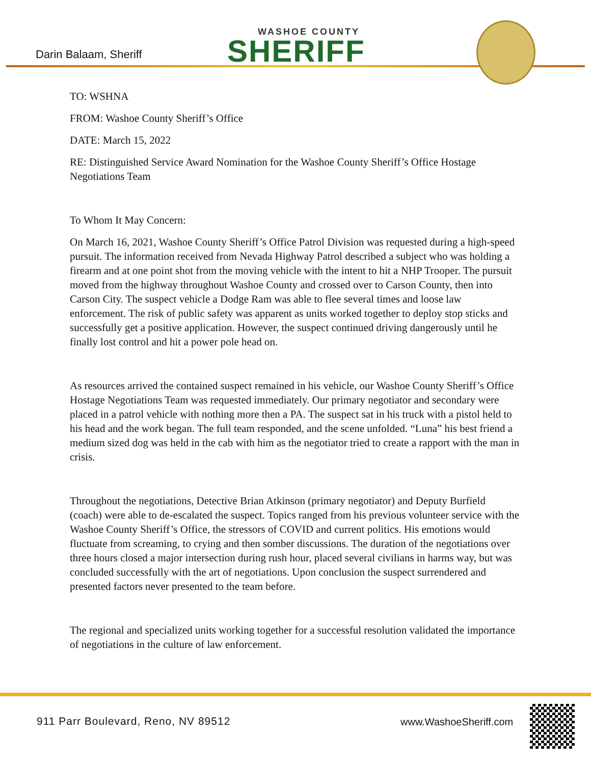Darin Balaam, Sheriff
WASHOE COUNTY
SHERIFF
TO: WSHNA
FROM: Washoe County Sheriff’s Office
DATE: March 15, 2022
RE: Distinguished Service Award Nomination for the Washoe County Sheriff’s Office Hostage Negotiations Team
To Whom It May Concern:
On March 16, 2021, Washoe County Sheriff’s Office Patrol Division was requested during a high-speed pursuit. The information received from Nevada Highway Patrol described a subject who was holding a firearm and at one point shot from the moving vehicle with the intent to hit a NHP Trooper. The pursuit moved from the highway throughout Washoe County and crossed over to Carson County, then into Carson City. The suspect vehicle a Dodge Ram was able to flee several times and loose law enforcement. The risk of public safety was apparent as units worked together to deploy stop sticks and successfully get a positive application. However, the suspect continued driving dangerously until he finally lost control and hit a power pole head on.
As resources arrived the contained suspect remained in his vehicle, our Washoe County Sheriff’s Office Hostage Negotiations Team was requested immediately. Our primary negotiator and secondary were placed in a patrol vehicle with nothing more then a PA. The suspect sat in his truck with a pistol held to his head and the work began. The full team responded, and the scene unfolded. “Luna” his best friend a medium sized dog was held in the cab with him as the negotiator tried to create a rapport with the man in crisis.
Throughout the negotiations, Detective Brian Atkinson (primary negotiator) and Deputy Burfield (coach) were able to de-escalated the suspect. Topics ranged from his previous volunteer service with the Washoe County Sheriff’s Office, the stressors of COVID and current politics. His emotions would fluctuate from screaming, to crying and then somber discussions. The duration of the negotiations over three hours closed a major intersection during rush hour, placed several civilians in harms way, but was concluded successfully with the art of negotiations. Upon conclusion the suspect surrendered and presented factors never presented to the team before.
The regional and specialized units working together for a successful resolution validated the importance of negotiations in the culture of law enforcement.
911 Parr Boulevard, Reno, NV 89512
www.WashoeSheriff.com